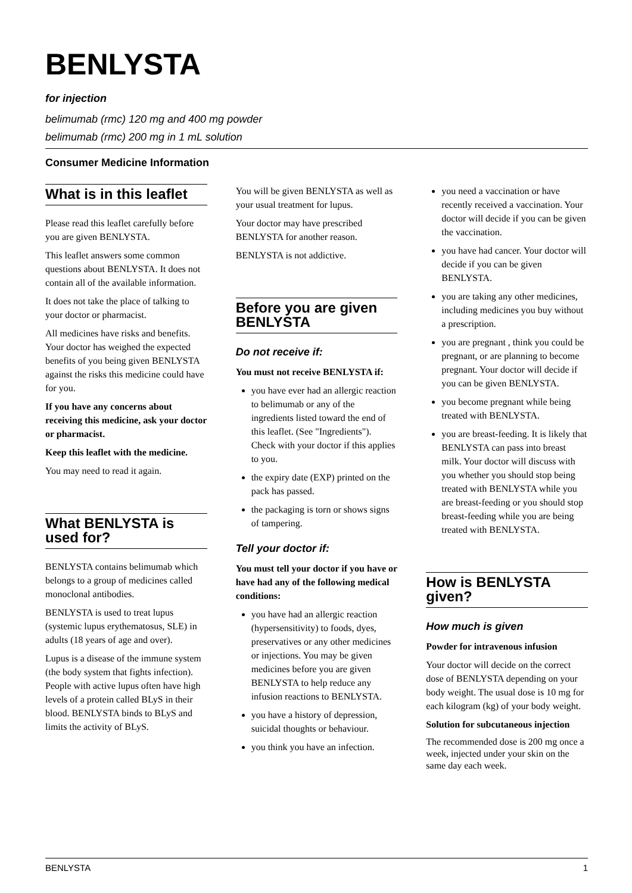BENLYSTA
for injection
belimumab (rmc) 120 mg and 400 mg powder
belimumab (rmc) 200 mg in 1 mL solution
Consumer Medicine Information
What is in this leaflet
Please read this leaflet carefully before you are given BENLYSTA.
This leaflet answers some common questions about BENLYSTA. It does not contain all of the available information.
It does not take the place of talking to your doctor or pharmacist.
All medicines have risks and benefits. Your doctor has weighed the expected benefits of you being given BENLYSTA against the risks this medicine could have for you.
If you have any concerns about receiving this medicine, ask your doctor or pharmacist.
Keep this leaflet with the medicine.
You may need to read it again.
What BENLYSTA is used for?
BENLYSTA contains belimumab which belongs to a group of medicines called monoclonal antibodies.
BENLYSTA is used to treat lupus (systemic lupus erythematosus, SLE) in adults (18 years of age and over).
Lupus is a disease of the immune system (the body system that fights infection). People with active lupus often have high levels of a protein called BLyS in their blood. BENLYSTA binds to BLyS and limits the activity of BLyS.
You will be given BENLYSTA as well as your usual treatment for lupus.
Your doctor may have prescribed BENLYSTA for another reason.
BENLYSTA is not addictive.
Before you are given BENLYSTA
Do not receive if:
You must not receive BENLYSTA if:
you have ever had an allergic reaction to belimumab or any of the ingredients listed toward the end of this leaflet. (See "Ingredients"). Check with your doctor if this applies to you.
the expiry date (EXP) printed on the pack has passed.
the packaging is torn or shows signs of tampering.
Tell your doctor if:
You must tell your doctor if you have or have had any of the following medical conditions:
you have had an allergic reaction (hypersensitivity) to foods, dyes, preservatives or any other medicines or injections. You may be given medicines before you are given BENLYSTA to help reduce any infusion reactions to BENLYSTA.
you have a history of depression, suicidal thoughts or behaviour.
you think you have an infection.
you need a vaccination or have recently received a vaccination. Your doctor will decide if you can be given the vaccination.
you have had cancer. Your doctor will decide if you can be given BENLYSTA.
you are taking any other medicines, including medicines you buy without a prescription.
you are pregnant , think you could be pregnant, or are planning to become pregnant. Your doctor will decide if you can be given BENLYSTA.
you become pregnant while being treated with BENLYSTA.
you are breast-feeding. It is likely that BENLYSTA can pass into breast milk. Your doctor will discuss with you whether you should stop being treated with BENLYSTA while you are breast-feeding or you should stop breast-feeding while you are being treated with BENLYSTA.
How is BENLYSTA given?
How much is given
Powder for intravenous infusion
Your doctor will decide on the correct dose of BENLYSTA depending on your body weight. The usual dose is 10 mg for each kilogram (kg) of your body weight.
Solution for subcutaneous injection
The recommended dose is 200 mg once a week, injected under your skin on the same day each week.
BENLYSTA 1